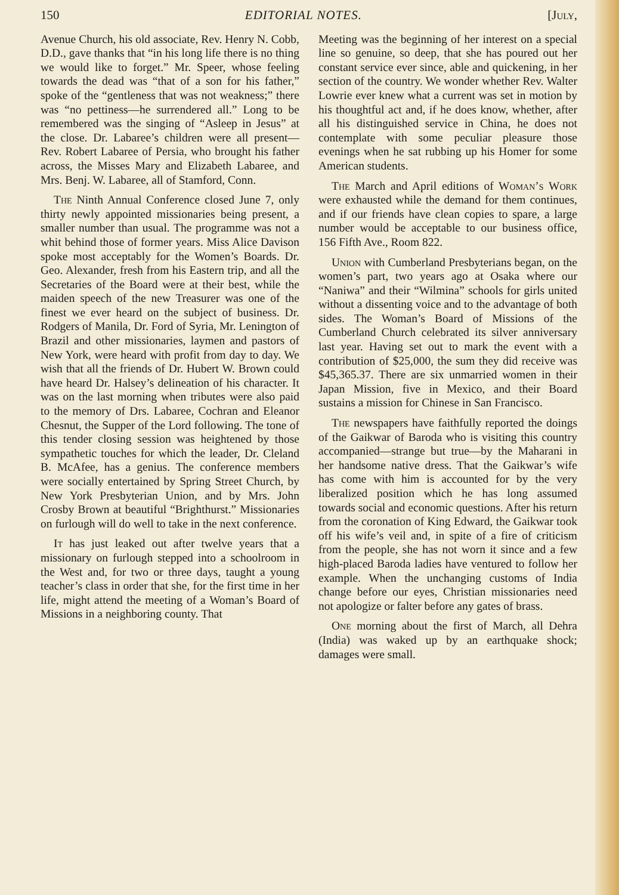150 EDITORIAL NOTES. [July,
Avenue Church, his old associate, Rev. Henry N. Cobb, D.D., gave thanks that “in his long life there is no thing we would like to forget.” Mr. Speer, whose feeling towards the dead was “that of a son for his father,” spoke of the “gentleness that was not weakness;” there was “no pettiness—he surrendered all.” Long to be remembered was the singing of “Asleep in Jesus” at the close. Dr. Labaree’s children were all present—Rev. Robert Labaree of Persia, who brought his father across, the Misses Mary and Elizabeth Labaree, and Mrs. Benj. W. Labaree, all of Stamford, Conn.
The Ninth Annual Conference closed June 7, only thirty newly appointed missionaries being present, a smaller number than usual. The programme was not a whit behind those of former years. Miss Alice Davison spoke most acceptably for the Women’s Boards. Dr. Geo. Alexander, fresh from his Eastern trip, and all the Secretaries of the Board were at their best, while the maiden speech of the new Treasurer was one of the finest we ever heard on the subject of business. Dr. Rodgers of Manila, Dr. Ford of Syria, Mr. Lenington of Brazil and other missionaries, laymen and pastors of New York, were heard with profit from day to day. We wish that all the friends of Dr. Hubert W. Brown could have heard Dr. Halsey’s delineation of his character. It was on the last morning when tributes were also paid to the memory of Drs. Labaree, Cochran and Eleanor Chesnut, the Supper of the Lord following. The tone of this tender closing session was heightened by those sympathetic touches for which the leader, Dr. Cleland B. McAfee, has a genius. The conference members were socially entertained by Spring Street Church, by New York Presbyterian Union, and by Mrs. John Crosby Brown at beautiful “Brighthurst.” Missionaries on furlough will do well to take in the next conference.
It has just leaked out after twelve years that a missionary on furlough stepped into a schoolroom in the West and, for two or three days, taught a young teacher’s class in order that she, for the first time in her life, might attend the meeting of a Woman’s Board of Missions in a neighboring county. That
Meeting was the beginning of her interest on a special line so genuine, so deep, that she has poured out her constant service ever since, able and quickening, in her section of the country. We wonder whether Rev. Walter Lowrie ever knew what a current was set in motion by his thoughtful act and, if he does know, whether, after all his distinguished service in China, he does not contemplate with some peculiar pleasure those evenings when he sat rubbing up his Homer for some American students.
The March and April editions of Woman’s Work were exhausted while the demand for them continues, and if our friends have clean copies to spare, a large number would be acceptable to our business office, 156 Fifth Ave., Room 822.
Union with Cumberland Presbyterians began, on the women’s part, two years ago at Osaka where our “Naniwa” and their “Wilmina” schools for girls united without a dissenting voice and to the advantage of both sides. The Woman’s Board of Missions of the Cumberland Church celebrated its silver anniversary last year. Having set out to mark the event with a contribution of $25,000, the sum they did receive was $45,365.37. There are six unmarried women in their Japan Mission, five in Mexico, and their Board sustains a mission for Chinese in San Francisco.
The newspapers have faithfully reported the doings of the Gaikwar of Baroda who is visiting this country accompanied—strange but true—by the Maharani in her handsome native dress. That the Gaikwar’s wife has come with him is accounted for by the very liberalized position which he has long assumed towards social and economic questions. After his return from the coronation of King Edward, the Gaikwar took off his wife’s veil and, in spite of a fire of criticism from the people, she has not worn it since and a few high-placed Baroda ladies have ventured to follow her example. When the unchanging customs of India change before our eyes, Christian missionaries need not apologize or falter before any gates of brass.
One morning about the first of March, all Dehra (India) was waked up by an earthquake shock; damages were small.